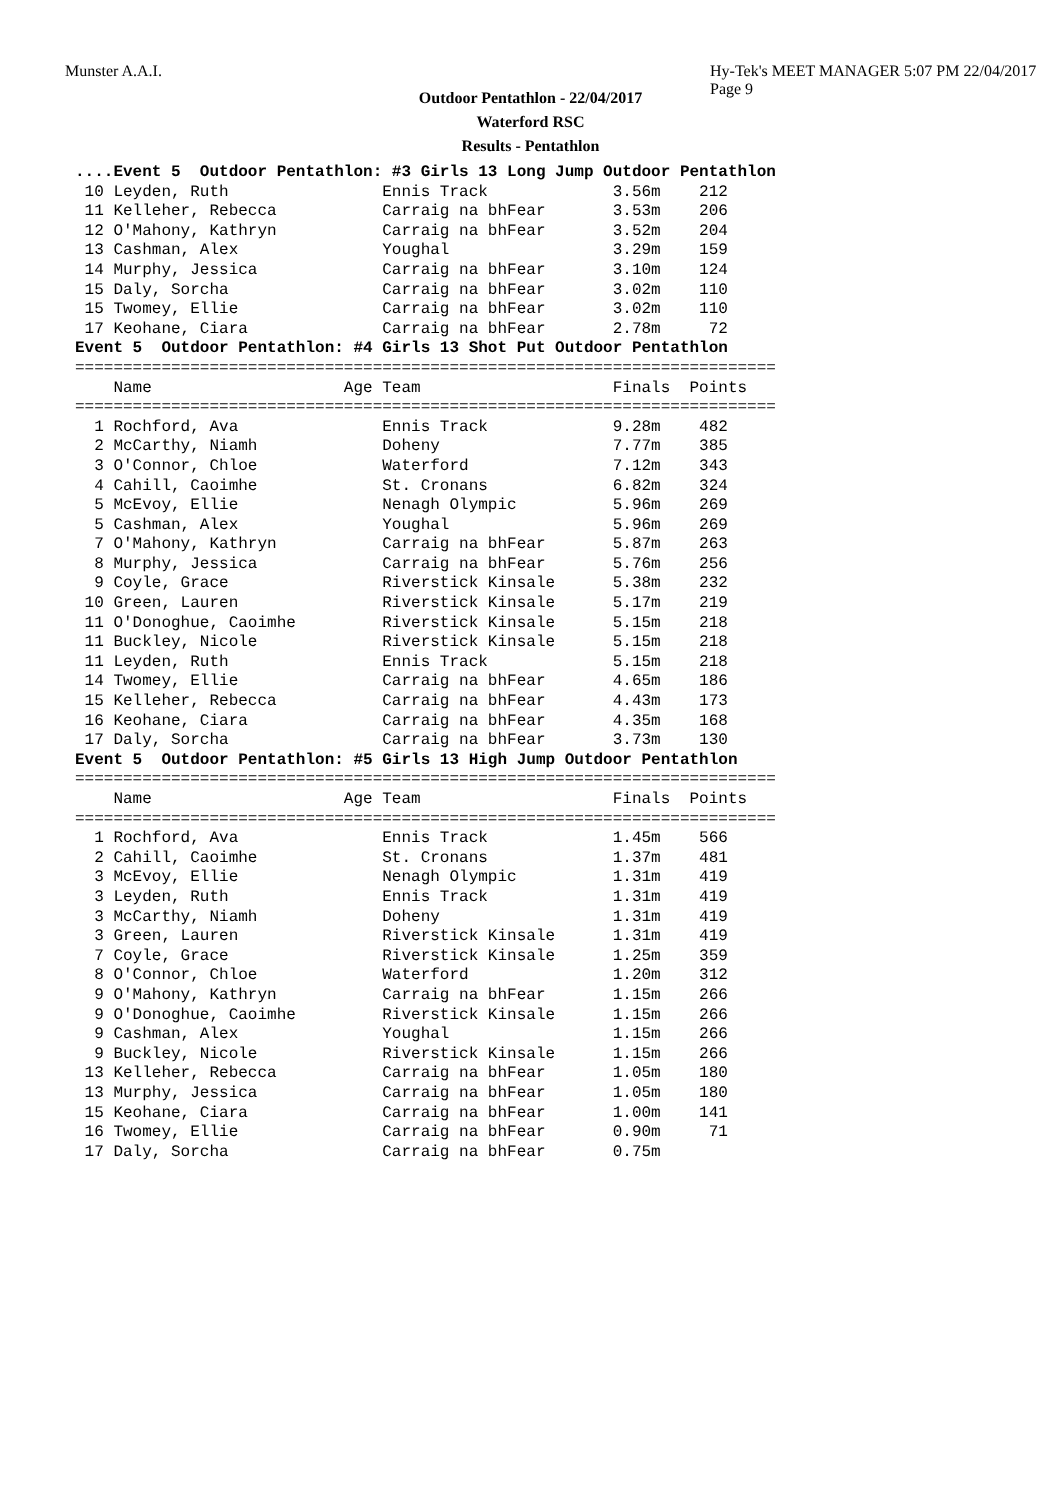Munster A.A.I. Hy-Tek's MEET MANAGER 5:07 PM 22/04/2017 Page 9
Outdoor Pentathlon - 22/04/2017
Waterford RSC
Results - Pentathlon
....Event 5  Outdoor Pentathlon: #3 Girls 13 Long Jump Outdoor Pentathlon
 10 Leyden, Ruth                Ennis Track             3.56m    212
 11 Kelleher, Rebecca           Carraig na bhFear       3.53m    206
 12 O'Mahony, Kathryn           Carraig na bhFear       3.52m    204
 13 Cashman, Alex               Youghal                 3.29m    159
 14 Murphy, Jessica             Carraig na bhFear       3.10m    124
 15 Daly, Sorcha                Carraig na bhFear       3.02m    110
 15 Twomey, Ellie               Carraig na bhFear       3.02m    110
 17 Keohane, Ciara              Carraig na bhFear       2.78m     72
Event 5  Outdoor Pentathlon: #4 Girls 13 Shot Put Outdoor Pentathlon
=========================================================================
    Name                    Age Team                    Finals  Points
=========================================================================
  1 Rochford, Ava               Ennis Track             9.28m    482
  2 McCarthy, Niamh             Doheny                  7.77m    385
  3 O'Connor, Chloe             Waterford               7.12m    343
  4 Cahill, Caoimhe             St. Cronans             6.82m    324
  5 McEvoy, Ellie               Nenagh Olympic          5.96m    269
  5 Cashman, Alex               Youghal                 5.96m    269
  7 O'Mahony, Kathryn           Carraig na bhFear       5.87m    263
  8 Murphy, Jessica             Carraig na bhFear       5.76m    256
  9 Coyle, Grace                Riverstick Kinsale      5.38m    232
 10 Green, Lauren               Riverstick Kinsale      5.17m    219
 11 O'Donoghue, Caoimhe         Riverstick Kinsale      5.15m    218
 11 Buckley, Nicole             Riverstick Kinsale      5.15m    218
 11 Leyden, Ruth                Ennis Track             5.15m    218
 14 Twomey, Ellie               Carraig na bhFear       4.65m    186
 15 Kelleher, Rebecca           Carraig na bhFear       4.43m    173
 16 Keohane, Ciara              Carraig na bhFear       4.35m    168
 17 Daly, Sorcha                Carraig na bhFear       3.73m    130
Event 5  Outdoor Pentathlon: #5 Girls 13 High Jump Outdoor Pentathlon
=========================================================================
    Name                    Age Team                    Finals  Points
=========================================================================
  1 Rochford, Ava               Ennis Track             1.45m    566
  2 Cahill, Caoimhe             St. Cronans             1.37m    481
  3 McEvoy, Ellie               Nenagh Olympic          1.31m    419
  3 Leyden, Ruth                Ennis Track             1.31m    419
  3 McCarthy, Niamh             Doheny                  1.31m    419
  3 Green, Lauren               Riverstick Kinsale      1.31m    419
  7 Coyle, Grace                Riverstick Kinsale      1.25m    359
  8 O'Connor, Chloe             Waterford               1.20m    312
  9 O'Mahony, Kathryn           Carraig na bhFear       1.15m    266
  9 O'Donoghue, Caoimhe         Riverstick Kinsale      1.15m    266
  9 Cashman, Alex               Youghal                 1.15m    266
  9 Buckley, Nicole             Riverstick Kinsale      1.15m    266
 13 Kelleher, Rebecca           Carraig na bhFear       1.05m    180
 13 Murphy, Jessica             Carraig na bhFear       1.05m    180
 15 Keohane, Ciara              Carraig na bhFear       1.00m    141
 16 Twomey, Ellie               Carraig na bhFear       0.90m     71
 17 Daly, Sorcha                Carraig na bhFear       0.75m